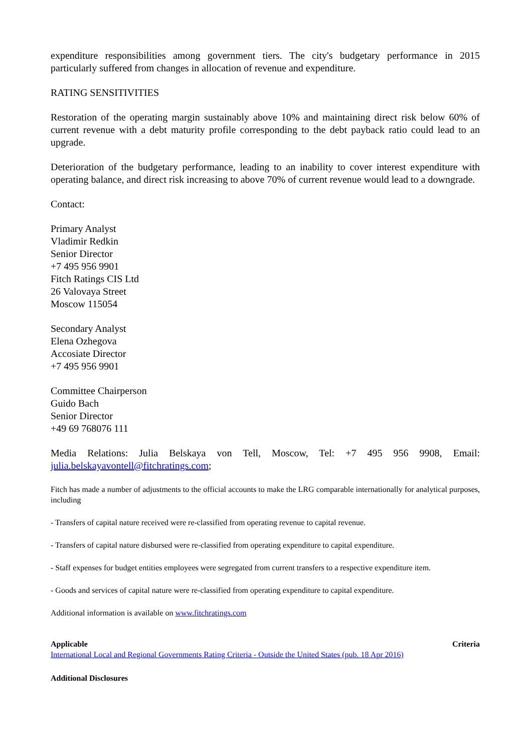expenditure responsibilities among government tiers. The city's budgetary performance in 2015 particularly suffered from changes in allocation of revenue and expenditure.
RATING SENSITIVITIES
Restoration of the operating margin sustainably above 10% and maintaining direct risk below 60% of current revenue with a debt maturity profile corresponding to the debt payback ratio could lead to an upgrade.
Deterioration of the budgetary performance, leading to an inability to cover interest expenditure with operating balance, and direct risk increasing to above 70% of current revenue would lead to a downgrade.
Contact:
Primary Analyst
Vladimir Redkin
Senior Director
+7 495 956 9901
Fitch Ratings CIS Ltd
26 Valovaya Street
Moscow 115054
Secondary Analyst
Elena Ozhegova
Accosiate Director
+7 495 956 9901
Committee Chairperson
Guido Bach
Senior Director
+49 69 768076 111
Media Relations: Julia Belskaya von Tell, Moscow, Tel: +7 495 956 9908, Email: julia.belskayavontell@fitchratings.com;
Fitch has made a number of adjustments to the official accounts to make the LRG comparable internationally for analytical purposes, including
- Transfers of capital nature received were re-classified from operating revenue to capital revenue.
- Transfers of capital nature disbursed were re-classified from operating expenditure to capital expenditure.
- Staff expenses for budget entities employees were segregated from current transfers to a respective expenditure item.
- Goods and services of capital nature were re-classified from operating expenditure to capital expenditure.
Additional information is available on www.fitchratings.com
Applicable Criteria
International Local and Regional Governments Rating Criteria - Outside the United States (pub. 18 Apr 2016)
Additional Disclosures